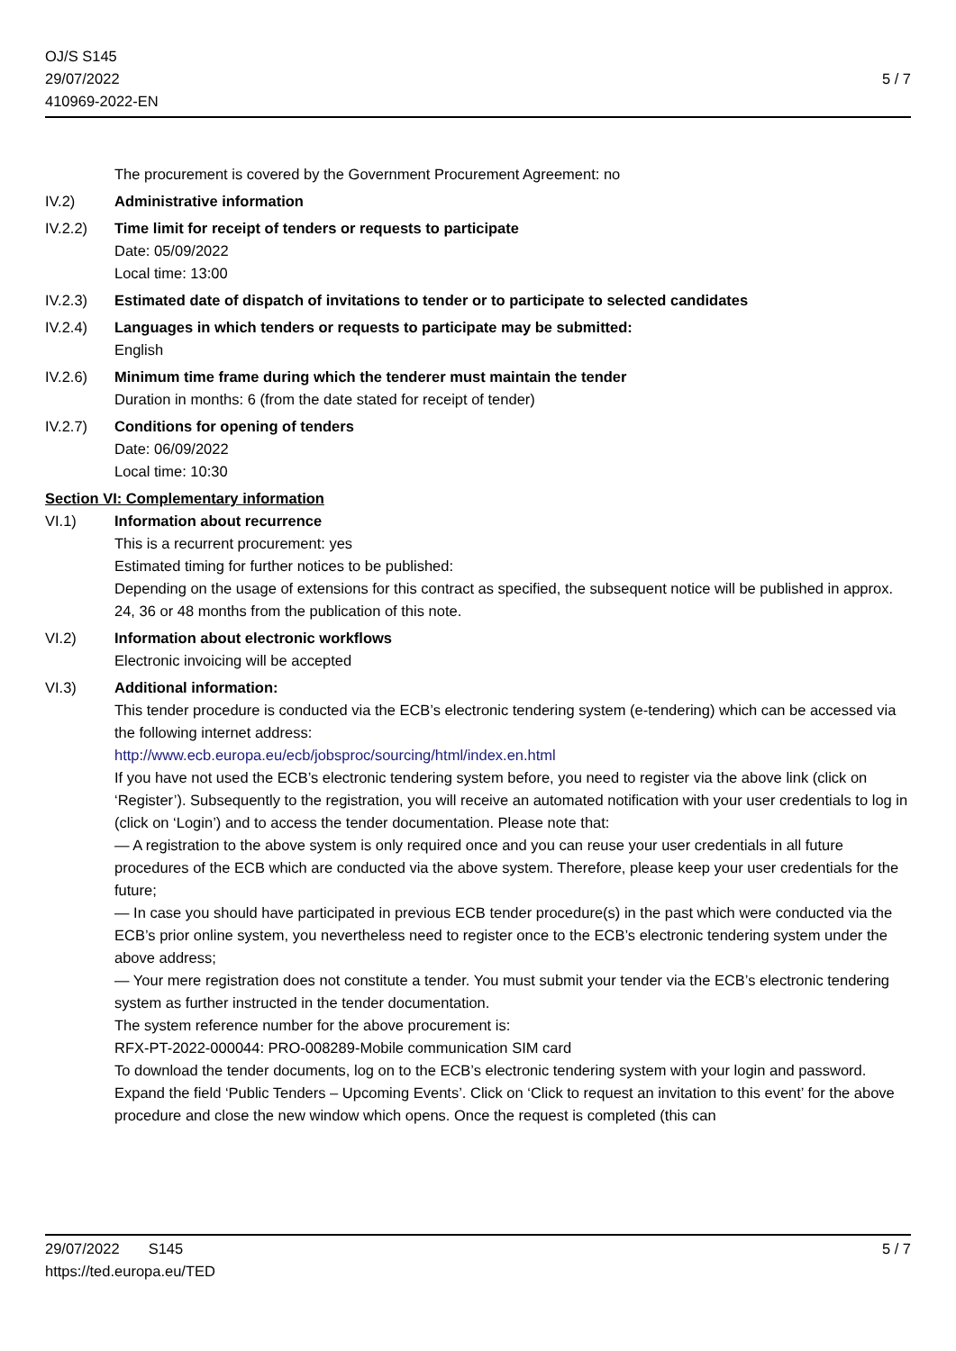OJ/S S145
29/07/2022
410969-2022-EN
5 / 7
The procurement is covered by the Government Procurement Agreement: no
IV.2) Administrative information
IV.2.2) Time limit for receipt of tenders or requests to participate
Date: 05/09/2022
Local time: 13:00
IV.2.3) Estimated date of dispatch of invitations to tender or to participate to selected candidates
IV.2.4) Languages in which tenders or requests to participate may be submitted:
English
IV.2.6) Minimum time frame during which the tenderer must maintain the tender
Duration in months: 6 (from the date stated for receipt of tender)
IV.2.7) Conditions for opening of tenders
Date: 06/09/2022
Local time: 10:30
Section VI: Complementary information
VI.1) Information about recurrence
This is a recurrent procurement: yes
Estimated timing for further notices to be published:
Depending on the usage of extensions for this contract as specified, the subsequent notice will be published in approx. 24, 36 or 48 months from the publication of this note.
VI.2) Information about electronic workflows
Electronic invoicing will be accepted
VI.3) Additional information:
This tender procedure is conducted via the ECB’s electronic tendering system (e-tendering) which can be accessed via the following internet address:
http://www.ecb.europa.eu/ecb/jobsproc/sourcing/html/index.en.html
If you have not used the ECB’s electronic tendering system before, you need to register via the above link (click on ‘Register’). Subsequently to the registration, you will receive an automated notification with your user credentials to log in (click on ‘Login’) and to access the tender documentation. Please note that:
— A registration to the above system is only required once and you can reuse your user credentials in all future procedures of the ECB which are conducted via the above system. Therefore, please keep your user credentials for the future;
— In case you should have participated in previous ECB tender procedure(s) in the past which were conducted via the ECB’s prior online system, you nevertheless need to register once to the ECB’s electronic tendering system under the above address;
— Your mere registration does not constitute a tender. You must submit your tender via the ECB’s electronic tendering system as further instructed in the tender documentation.
The system reference number for the above procurement is:
RFX-PT-2022-000044: PRO-008289-Mobile communication SIM card
To download the tender documents, log on to the ECB’s electronic tendering system with your login and password. Expand the field ‘Public Tenders – Upcoming Events’. Click on ‘Click to request an invitation to this event’ for the above procedure and close the new window which opens. Once the request is completed (this can
29/07/2022 S145
https://ted.europa.eu/TED
5 / 7